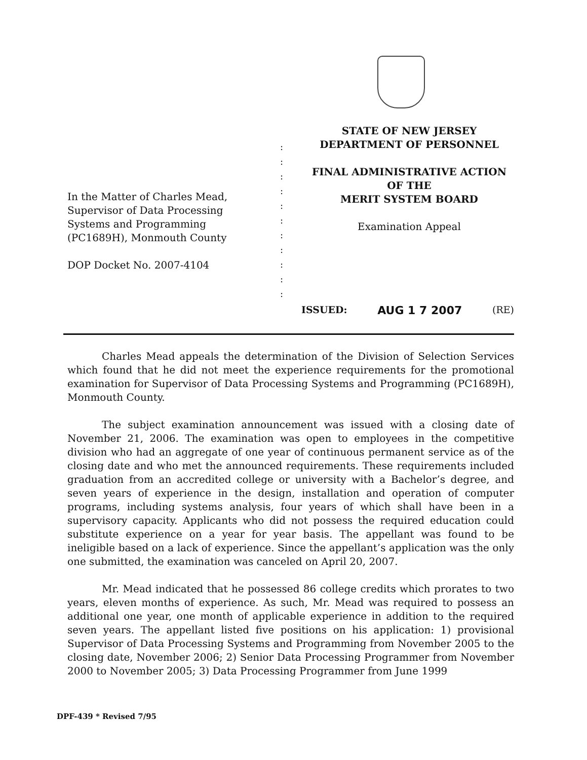In the Matter of Charles Mead,
Supervisor of Data Processing
Systems and Programming
(PC1689H), Monmouth County
DOP Docket No. 2007-4104
:
:
:
:
:
:
:
:
:
:
:
STATE OF NEW JERSEY
DEPARTMENT OF PERSONNEL
FINAL ADMINISTRATIVE ACTION
OF THE
MERIT SYSTEM BOARD
Examination Appeal
ISSUED: AUG 1 7 2007 (RE)
Charles Mead appeals the determination of the Division of Selection Services which found that he did not meet the experience requirements for the promotional examination for Supervisor of Data Processing Systems and Programming (PC1689H), Monmouth County.
The subject examination announcement was issued with a closing date of November 21, 2006. The examination was open to employees in the competitive division who had an aggregate of one year of continuous permanent service as of the closing date and who met the announced requirements. These requirements included graduation from an accredited college or university with a Bachelor’s degree, and seven years of experience in the design, installation and operation of computer programs, including systems analysis, four years of which shall have been in a supervisory capacity. Applicants who did not possess the required education could substitute experience on a year for year basis. The appellant was found to be ineligible based on a lack of experience. Since the appellant’s application was the only one submitted, the examination was canceled on April 20, 2007.
Mr. Mead indicated that he possessed 86 college credits which prorates to two years, eleven months of experience. As such, Mr. Mead was required to possess an additional one year, one month of applicable experience in addition to the required seven years. The appellant listed five positions on his application: 1) provisional Supervisor of Data Processing Systems and Programming from November 2005 to the closing date, November 2006; 2) Senior Data Processing Programmer from November 2000 to November 2005; 3) Data Processing Programmer from June 1999
DPF-439 * Revised 7/95